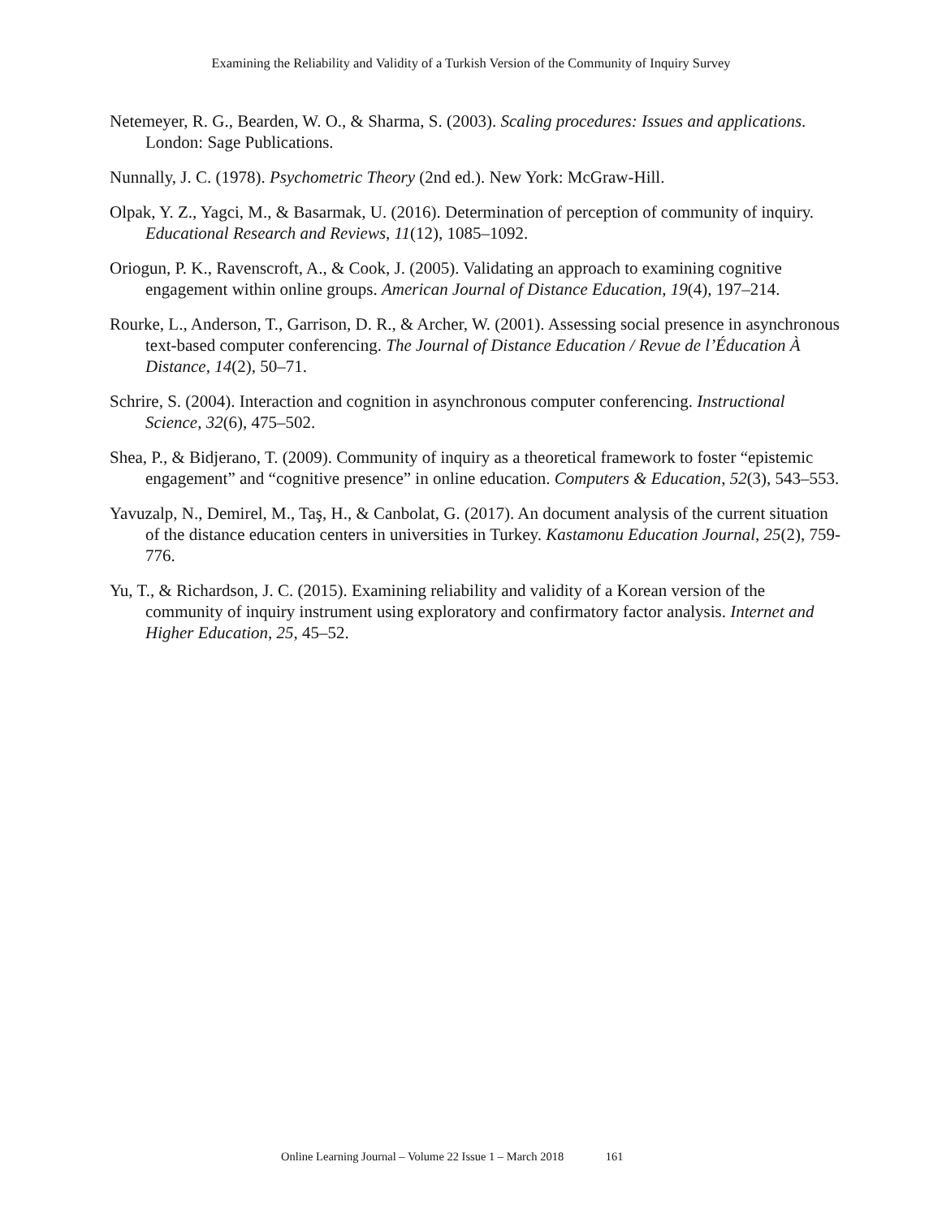Examining the Reliability and Validity of a Turkish Version of the Community of Inquiry Survey
Netemeyer, R. G., Bearden, W. O., & Sharma, S. (2003). Scaling procedures: Issues and applications. London: Sage Publications.
Nunnally, J. C. (1978). Psychometric Theory (2nd ed.). New York: McGraw-Hill.
Olpak, Y. Z., Yagci, M., & Basarmak, U. (2016). Determination of perception of community of inquiry. Educational Research and Reviews, 11(12), 1085–1092.
Oriogun, P. K., Ravenscroft, A., & Cook, J. (2005). Validating an approach to examining cognitive engagement within online groups. American Journal of Distance Education, 19(4), 197–214.
Rourke, L., Anderson, T., Garrison, D. R., & Archer, W. (2001). Assessing social presence in asynchronous text-based computer conferencing. The Journal of Distance Education / Revue de l’Éducation À Distance, 14(2), 50–71.
Schrire, S. (2004). Interaction and cognition in asynchronous computer conferencing. Instructional Science, 32(6), 475–502.
Shea, P., & Bidjerano, T. (2009). Community of inquiry as a theoretical framework to foster “epistemic engagement” and “cognitive presence” in online education. Computers & Education, 52(3), 543–553.
Yavuzalp, N., Demirel, M., Taş, H., & Canbolat, G. (2017). An document analysis of the current situation of the distance education centers in universities in Turkey. Kastamonu Education Journal, 25(2), 759-776.
Yu, T., & Richardson, J. C. (2015). Examining reliability and validity of a Korean version of the community of inquiry instrument using exploratory and confirmatory factor analysis. Internet and Higher Education, 25, 45–52.
Online Learning Journal – Volume 22 Issue 1 – March 2018 161